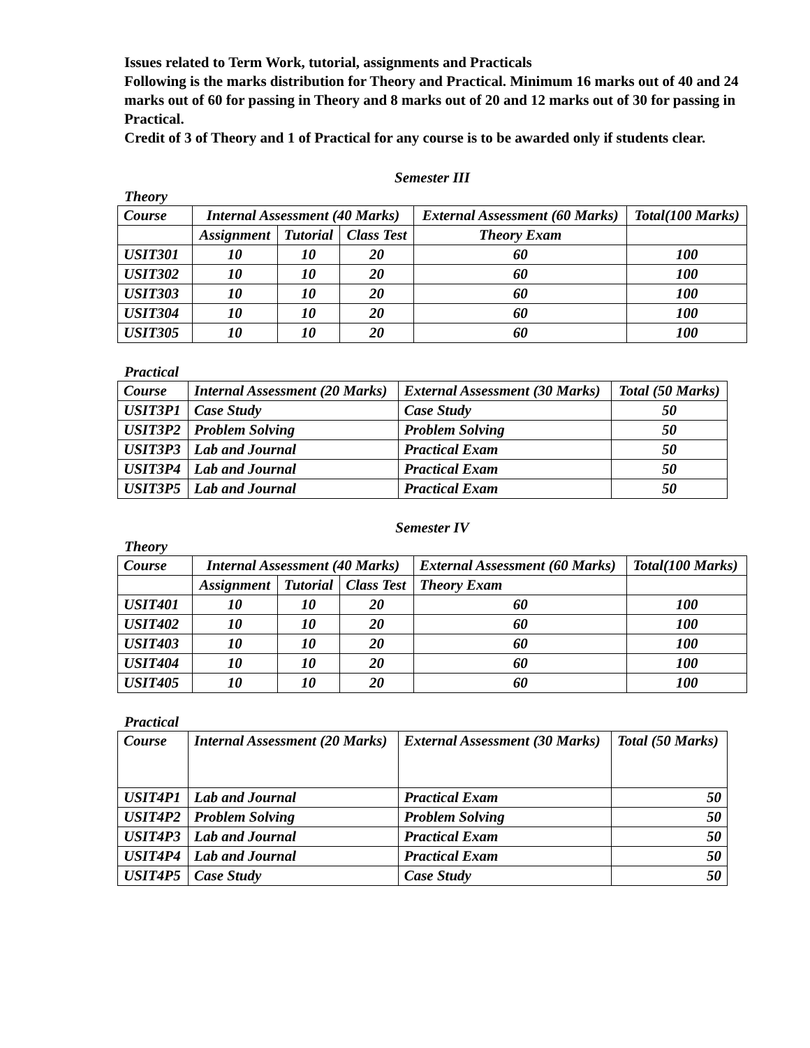Issues related to Term Work, tutorial, assignments and Practicals
Following is the marks distribution for Theory and Practical. Minimum 16 marks out of 40 and 24 marks out of 60 for passing in Theory and 8 marks out of 20 and 12 marks out of 30 for passing in Practical.
Credit of 3 of Theory and 1 of Practical for any course is to be awarded only if students clear.
Semester III
Theory
| Course | Internal Assessment (40 Marks) | | | External Assessment (60 Marks) | Total(100 Marks) |
| --- | --- | --- | --- | --- | --- |
| | Assignment | Tutorial | Class Test | Theory Exam | |
| USIT301 | 10 | 10 | 20 | 60 | 100 |
| USIT302 | 10 | 10 | 20 | 60 | 100 |
| USIT303 | 10 | 10 | 20 | 60 | 100 |
| USIT304 | 10 | 10 | 20 | 60 | 100 |
| USIT305 | 10 | 10 | 20 | 60 | 100 |
Practical
| Course | Internal Assessment (20 Marks) | External Assessment (30 Marks) | Total (50 Marks) |
| --- | --- | --- | --- |
| USIT3P1 | Case Study | Case Study | 50 |
| USIT3P2 | Problem Solving | Problem Solving | 50 |
| USIT3P3 | Lab and Journal | Practical Exam | 50 |
| USIT3P4 | Lab and Journal | Practical Exam | 50 |
| USIT3P5 | Lab and Journal | Practical Exam | 50 |
Semester IV
Theory
| Course | Internal Assessment (40 Marks) | | | External Assessment (60 Marks) | Total(100 Marks) |
| --- | --- | --- | --- | --- | --- |
| | Assignment | Tutorial | Class Test | Theory Exam | |
| USIT401 | 10 | 10 | 20 | 60 | 100 |
| USIT402 | 10 | 10 | 20 | 60 | 100 |
| USIT403 | 10 | 10 | 20 | 60 | 100 |
| USIT404 | 10 | 10 | 20 | 60 | 100 |
| USIT405 | 10 | 10 | 20 | 60 | 100 |
Practical
| Course | Internal Assessment (20 Marks) | External Assessment (30 Marks) | Total (50 Marks) |
| --- | --- | --- | --- |
| USIT4P1 | Lab and Journal | Practical Exam | 50 |
| USIT4P2 | Problem Solving | Problem Solving | 50 |
| USIT4P3 | Lab and Journal | Practical Exam | 50 |
| USIT4P4 | Lab and Journal | Practical Exam | 50 |
| USIT4P5 | Case Study | Case Study | 50 |